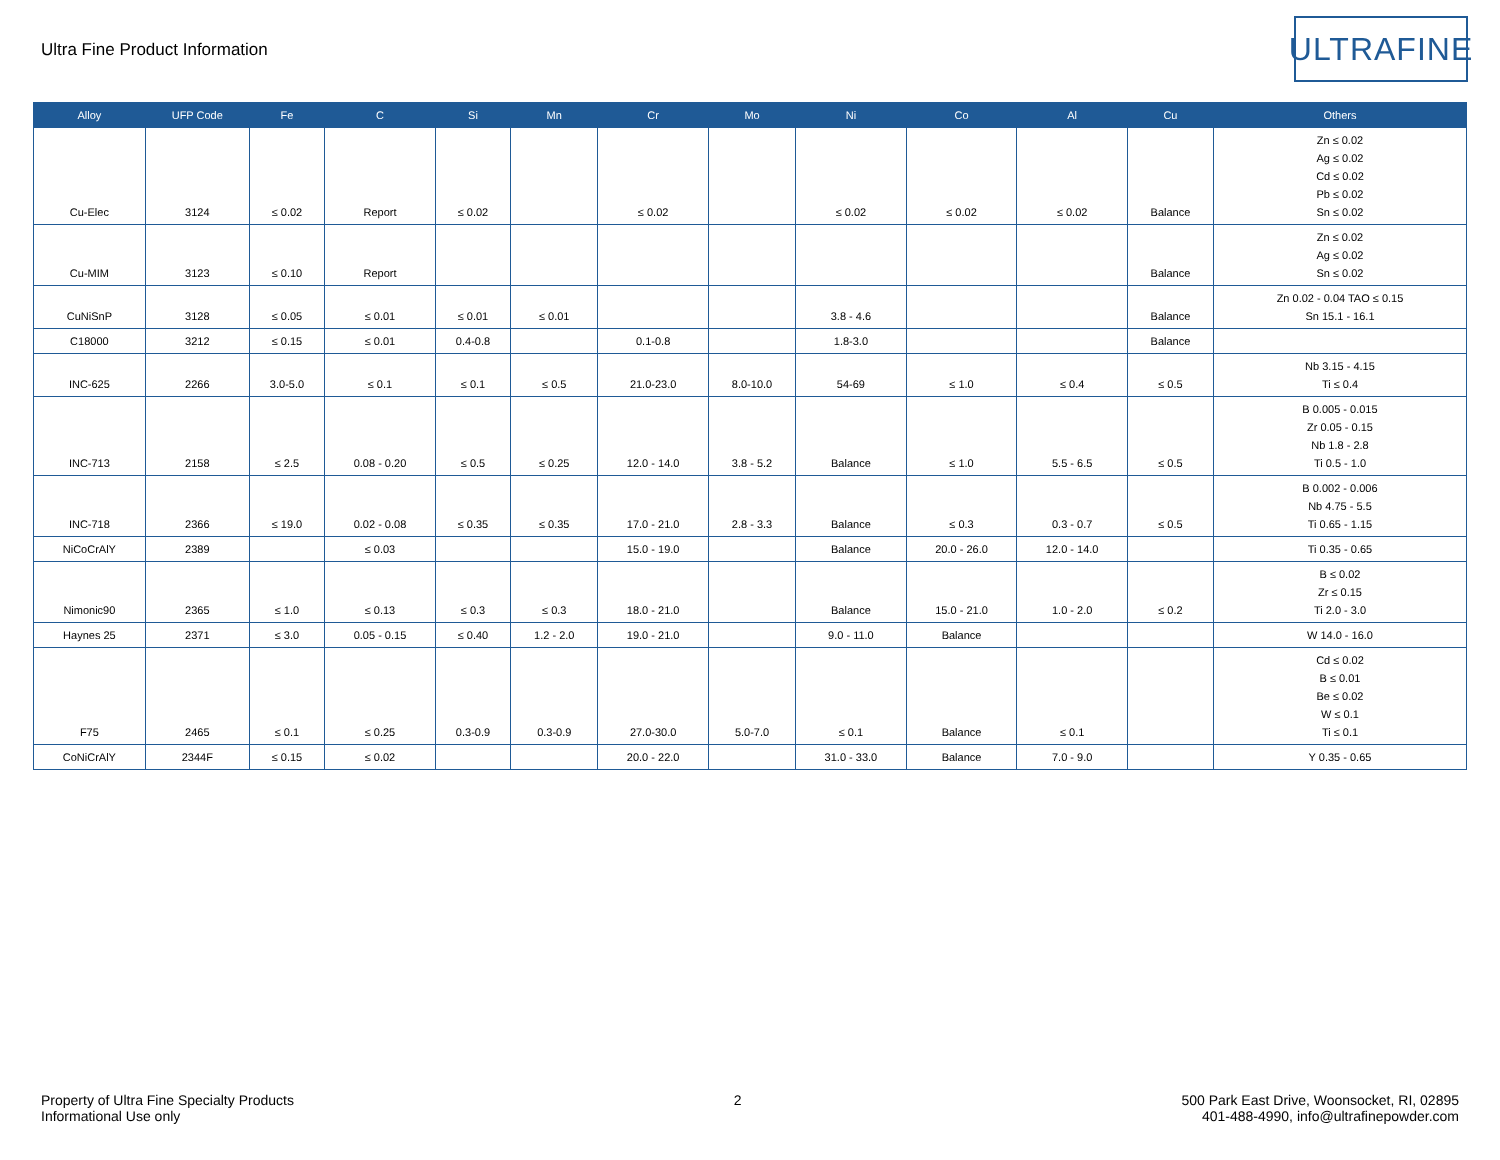Ultra Fine Product Information
ULTRAFINE
| Alloy | UFP Code | Fe | C | Si | Mn | Cr | Mo | Ni | Co | Al | Cu | Others |
| --- | --- | --- | --- | --- | --- | --- | --- | --- | --- | --- | --- | --- |
| Cu-Elec | 3124 | ≤ 0.02 | Report | ≤ 0.02 | | ≤ 0.02 | | ≤ 0.02 | ≤ 0.02 | ≤ 0.02 | Balance | Zn ≤ 0.02 Ag ≤ 0.02 Cd ≤ 0.02 Pb ≤ 0.02 Sn ≤ 0.02 |
| Cu-MIM | 3123 | ≤ 0.10 | Report | | | | | | | | Balance | Zn ≤ 0.02 Ag ≤ 0.02 Sn ≤ 0.02 |
| CuNiSnP | 3128 | ≤ 0.05 | ≤ 0.01 | ≤ 0.01 | ≤ 0.01 | | | 3.8 - 4.6 | | | Balance | Zn 0.02 - 0.04 TAO ≤ 0.15 Sn 15.1 - 16.1 |
| C18000 | 3212 | ≤ 0.15 | ≤ 0.01 | 0.4-0.8 | | 0.1-0.8 | | 1.8-3.0 | | | Balance | |
| INC-625 | 2266 | 3.0-5.0 | ≤ 0.1 | ≤ 0.1 | ≤ 0.5 | 21.0-23.0 | 8.0-10.0 | 54-69 | ≤ 1.0 | ≤ 0.4 | ≤ 0.5 | Nb 3.15 - 4.15 Ti ≤ 0.4 |
| INC-713 | 2158 | ≤ 2.5 | 0.08 - 0.20 | ≤ 0.5 | ≤ 0.25 | 12.0 - 14.0 | 3.8 - 5.2 | Balance | ≤ 1.0 | 5.5 - 6.5 | ≤ 0.5 | B 0.005 - 0.015 Zr 0.05 - 0.15 Nb 1.8 - 2.8 Ti 0.5 - 1.0 |
| INC-718 | 2366 | ≤ 19.0 | 0.02 - 0.08 | ≤ 0.35 | ≤ 0.35 | 17.0 - 21.0 | 2.8 - 3.3 | Balance | ≤ 0.3 | 0.3 - 0.7 | ≤ 0.5 | B 0.002 - 0.006 Nb 4.75 - 5.5 Ti 0.65 - 1.15 |
| NiCoCrAlY | 2389 | | ≤ 0.03 | | | 15.0 - 19.0 | | Balance | 20.0 - 26.0 | 12.0 - 14.0 | | Ti 0.35 - 0.65 |
| Nimonic90 | 2365 | ≤ 1.0 | ≤ 0.13 | ≤ 0.3 | ≤ 0.3 | 18.0 - 21.0 | | Balance | 15.0 - 21.0 | 1.0 - 2.0 | ≤ 0.2 | B ≤ 0.02 Zr ≤ 0.15 Ti 2.0 - 3.0 |
| Haynes 25 | 2371 | ≤ 3.0 | 0.05 - 0.15 | ≤ 0.40 | 1.2 - 2.0 | 19.0 - 21.0 | | 9.0 - 11.0 | Balance | | | W 14.0 - 16.0 |
| F75 | 2465 | ≤ 0.1 | ≤ 0.25 | 0.3-0.9 | 0.3-0.9 | 27.0-30.0 | 5.0-7.0 | ≤ 0.1 | Balance | ≤ 0.1 | | Cd ≤ 0.02 B ≤ 0.01 Be ≤ 0.02 W ≤ 0.1 Ti ≤ 0.1 |
| CoNiCrAlY | 2344F | ≤ 0.15 | ≤ 0.02 | | | 20.0 - 22.0 | | 31.0 - 33.0 | Balance | 7.0 - 9.0 | | Y 0.35 - 0.65 |
Property of Ultra Fine Specialty Products
Informational Use only
2 500 Park East Drive, Woonsocket, RI, 02895
401-488-4990, info@ultrafinepowder.com